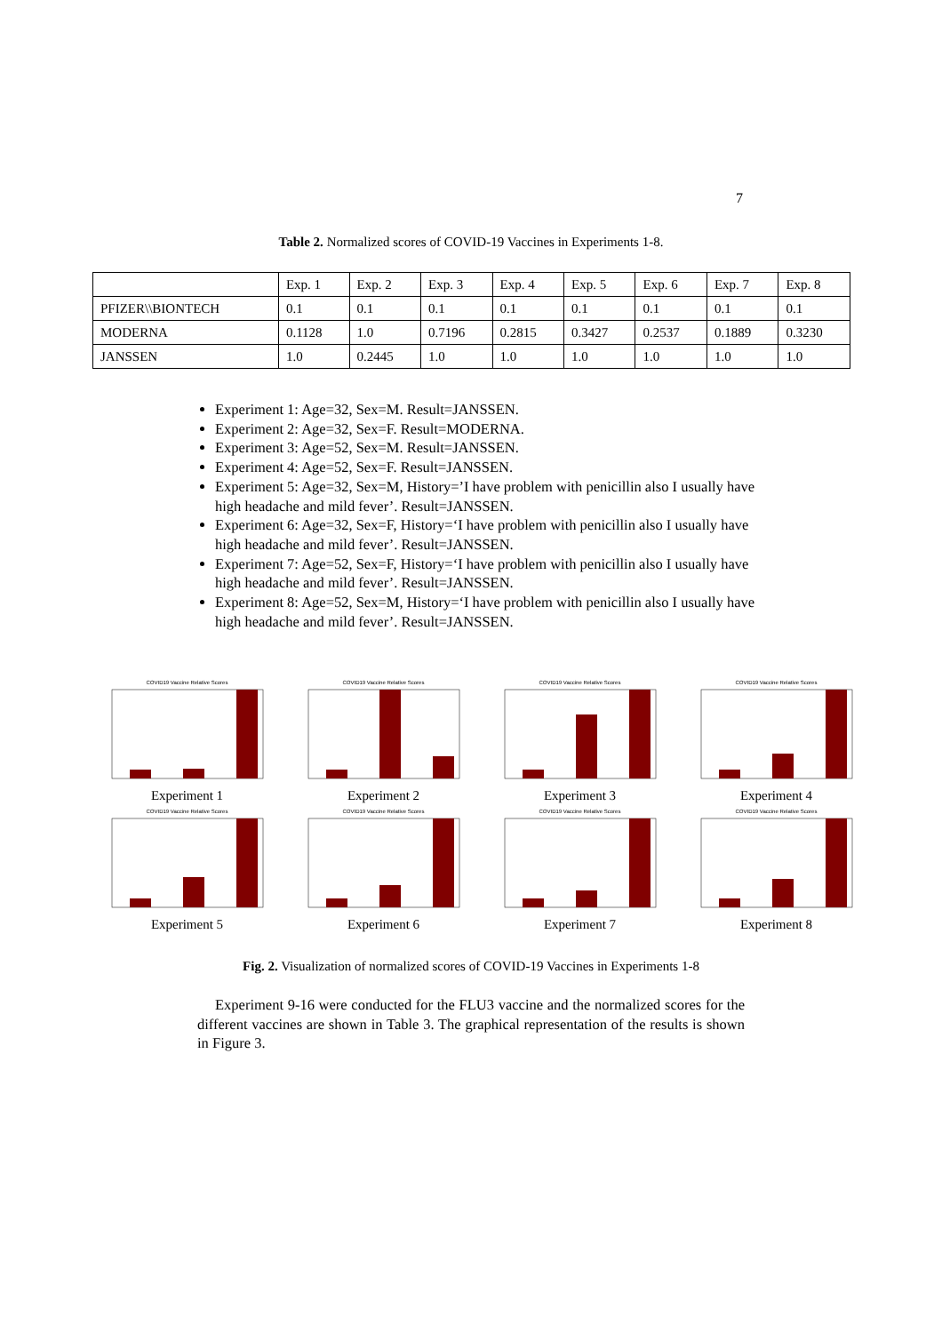7
Table 2. Normalized scores of COVID-19 Vaccines in Experiments 1-8.
| | Exp. 1 | Exp. 2 | Exp. 3 | Exp. 4 | Exp. 5 | Exp. 6 | Exp. 7 | Exp. 8 |
| PFIZER\\BIONTECH | 0.1 | 0.1 | 0.1 | 0.1 | 0.1 | 0.1 | 0.1 | 0.1 |
| MODERNA | 0.1128 | 1.0 | 0.7196 | 0.2815 | 0.3427 | 0.2537 | 0.1889 | 0.3230 |
| JANSSEN | 1.0 | 0.2445 | 1.0 | 1.0 | 1.0 | 1.0 | 1.0 | 1.0 |
Experiment 1: Age=32, Sex=M. Result=JANSSEN.
Experiment 2: Age=32, Sex=F. Result=MODERNA.
Experiment 3: Age=52, Sex=M. Result=JANSSEN.
Experiment 4: Age=52, Sex=F. Result=JANSSEN.
Experiment 5: Age=32, Sex=M, History=’I have problem with penicillin also I usually have high headache and mild fever’. Result=JANSSEN.
Experiment 6: Age=32, Sex=F, History=‘I have problem with penicillin also I usually have high headache and mild fever’. Result=JANSSEN.
Experiment 7: Age=52, Sex=F, History=‘I have problem with penicillin also I usually have high headache and mild fever’. Result=JANSSEN.
Experiment 8: Age=52, Sex=M, History=‘I have problem with penicillin also I usually have high headache and mild fever’. Result=JANSSEN.
COVID19 Vaccine Relative Scores
Experiment 1
COVID19 Vaccine Relative Scores
Experiment 2
COVID19 Vaccine Relative Scores
Experiment 3
COVID19 Vaccine Relative Scores
Experiment 4
COVID19 Vaccine Relative Scores
Experiment 5
COVID19 Vaccine Relative Scores
Experiment 6
COVID19 Vaccine Relative Scores
Experiment 7
COVID19 Vaccine Relative Scores
Experiment 8
Fig. 2. Visualization of normalized scores of COVID-19 Vaccines in Experiments 1-8
Experiment 9-16 were conducted for the FLU3 vaccine and the normalized scores for the different vaccines are shown in Table 3. The graphical representation of the results is shown in Figure 3.